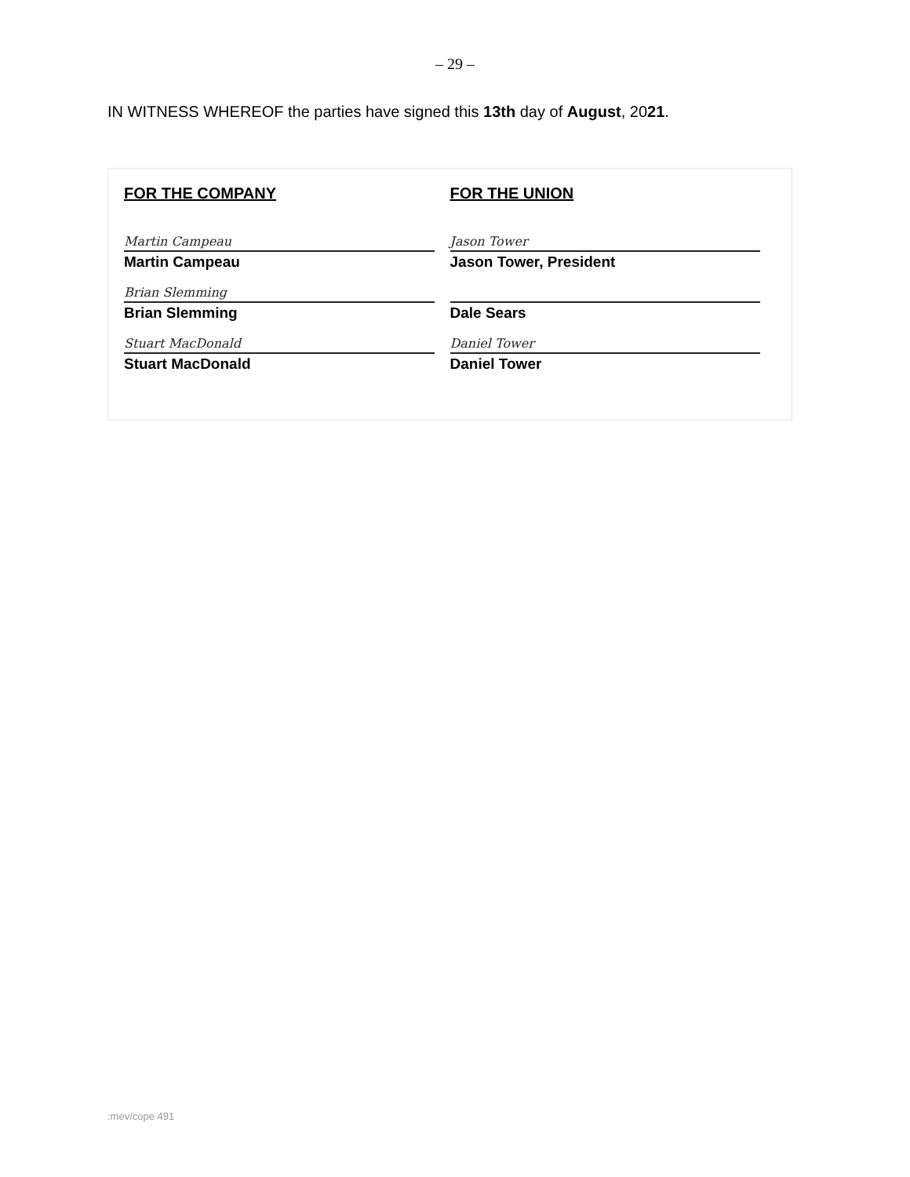– 29 –
IN WITNESS WHEREOF the parties have signed this 13th day of August, 2021.
FOR THE COMPANY
Martin Campeau
Martin Campeau
Brian Slemming
Brian Slemming
Stuart MacDonald
Stuart MacDonald
FOR THE UNION
Jason Tower
Jason Tower, President
Dale Sears
Daniel Tower
Daniel Tower
:mev/cope 491